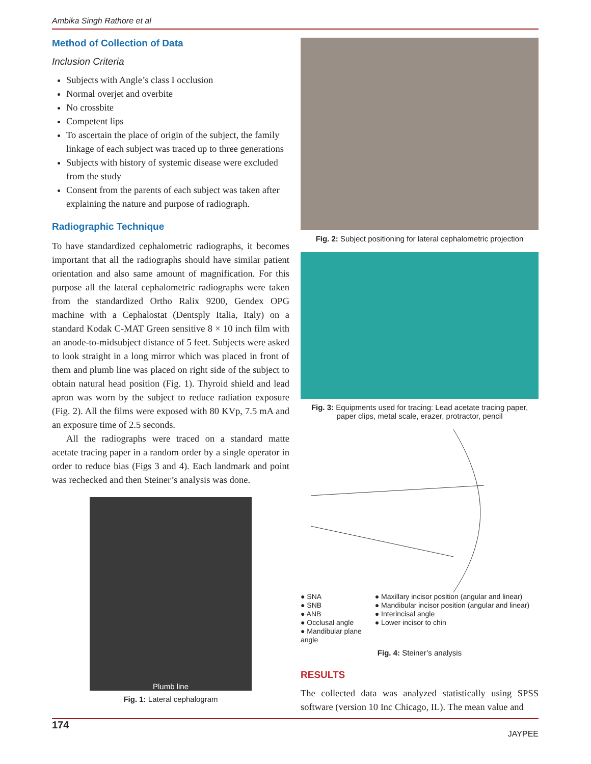Ambika Singh Rathore et al
Method of Collection of Data
Inclusion Criteria
Subjects with Angle’s class I occlusion
Normal overjet and overbite
No crossbite
Competent lips
To ascertain the place of origin of the subject, the family linkage of each subject was traced up to three generations
Subjects with history of systemic disease were excluded from the study
Consent from the parents of each subject was taken after explaining the nature and purpose of radiograph.
Radiographic Technique
To have standardized cephalometric radiographs, it becomes important that all the radiographs should have similar patient orientation and also same amount of magnification. For this purpose all the lateral cephalometric radiographs were taken from the standardized Ortho Ralix 9200, Gendex OPG machine with a Cephalostat (Dentsply Italia, Italy) on a standard Kodak C-MAT Green sensitive 8 × 10 inch film with an anode-to-midsubject distance of 5 feet. Subjects were asked to look straight in a long mirror which was placed in front of them and plumb line was placed on right side of the subject to obtain natural head position (Fig. 1). Thyroid shield and lead apron was worn by the subject to reduce radiation exposure (Fig. 2). All the films were exposed with 80 KVp, 7.5 mA and an exposure time of 2.5 seconds.
All the radiographs were traced on a standard matte acetate tracing paper in a random order by a single operator in order to reduce bias (Figs 3 and 4). Each landmark and point was rechecked and then Steiner’s analysis was done.
Plumb line
Fig. 1: Lateral cephalogram
Fig. 2: Subject positioning for lateral cephalometric projection
Fig. 3: Equipments used for tracing: Lead acetate tracing paper, paper clips, metal scale, erazer, protractor, pencil
● SNA
● SNB
● ANB
● Occlusal angle
● Mandibular plane
angle
● Maxillary incisor position (angular and linear)
● Mandibular incisor position (angular and linear)
● Interincisal angle
● Lower incisor to chin
Fig. 4: Steiner’s analysis
RESULTS
The collected data was analyzed statistically using SPSS software (version 10 Inc Chicago, IL). The mean value and
174 JAYPEE